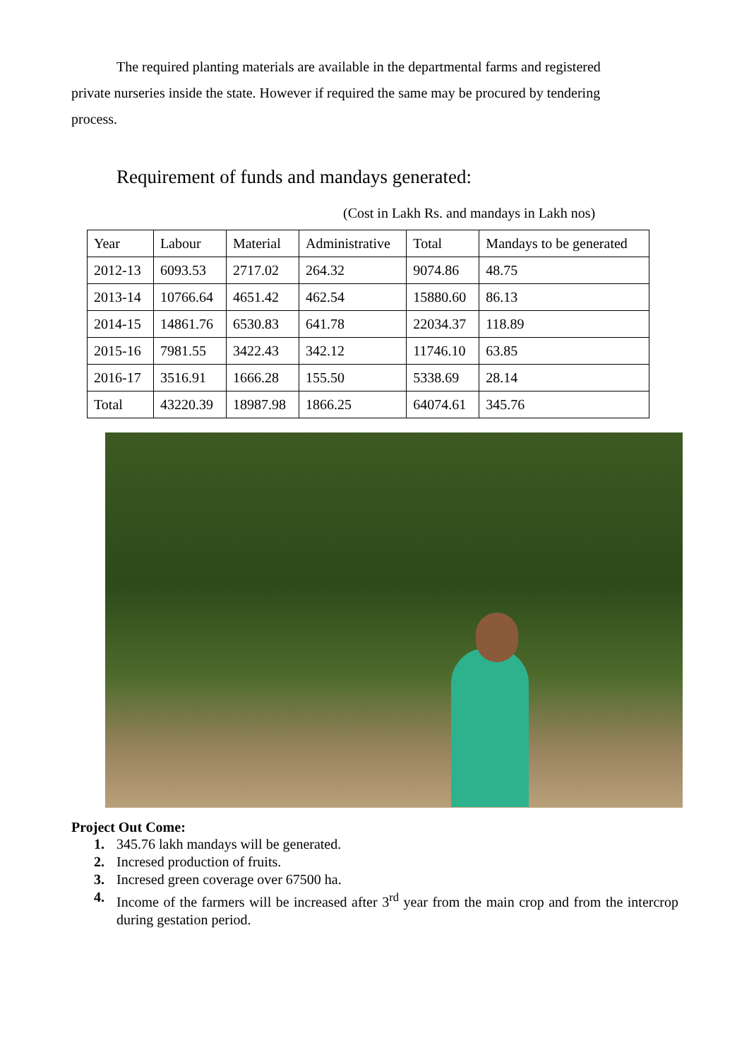The required planting materials are available in the departmental farms and registered private nurseries inside the state. However if required the same may be procured by tendering process.
Requirement of funds and mandays generated:
(Cost in Lakh Rs. and mandays in Lakh nos)
| Year | Labour | Material | Administrative | Total | Mandays to be generated |
| --- | --- | --- | --- | --- | --- |
| 2012-13 | 6093.53 | 2717.02 | 264.32 | 9074.86 | 48.75 |
| 2013-14 | 10766.64 | 4651.42 | 462.54 | 15880.60 | 86.13 |
| 2014-15 | 14861.76 | 6530.83 | 641.78 | 22034.37 | 118.89 |
| 2015-16 | 7981.55 | 3422.43 | 342.12 | 11746.10 | 63.85 |
| 2016-17 | 3516.91 | 1666.28 | 155.50 | 5338.69 | 28.14 |
| Total | 43220.39 | 18987.98 | 1866.25 | 64074.61 | 345.76 |
Project Out Come:
1. 345.76 lakh mandays will be generated.
2. Incresed production of fruits.
3. Incresed green coverage over 67500 ha.
4. Income of the farmers will be increased after 3<sup>rd</sup> year from the main crop and from the intercrop during gestation period.